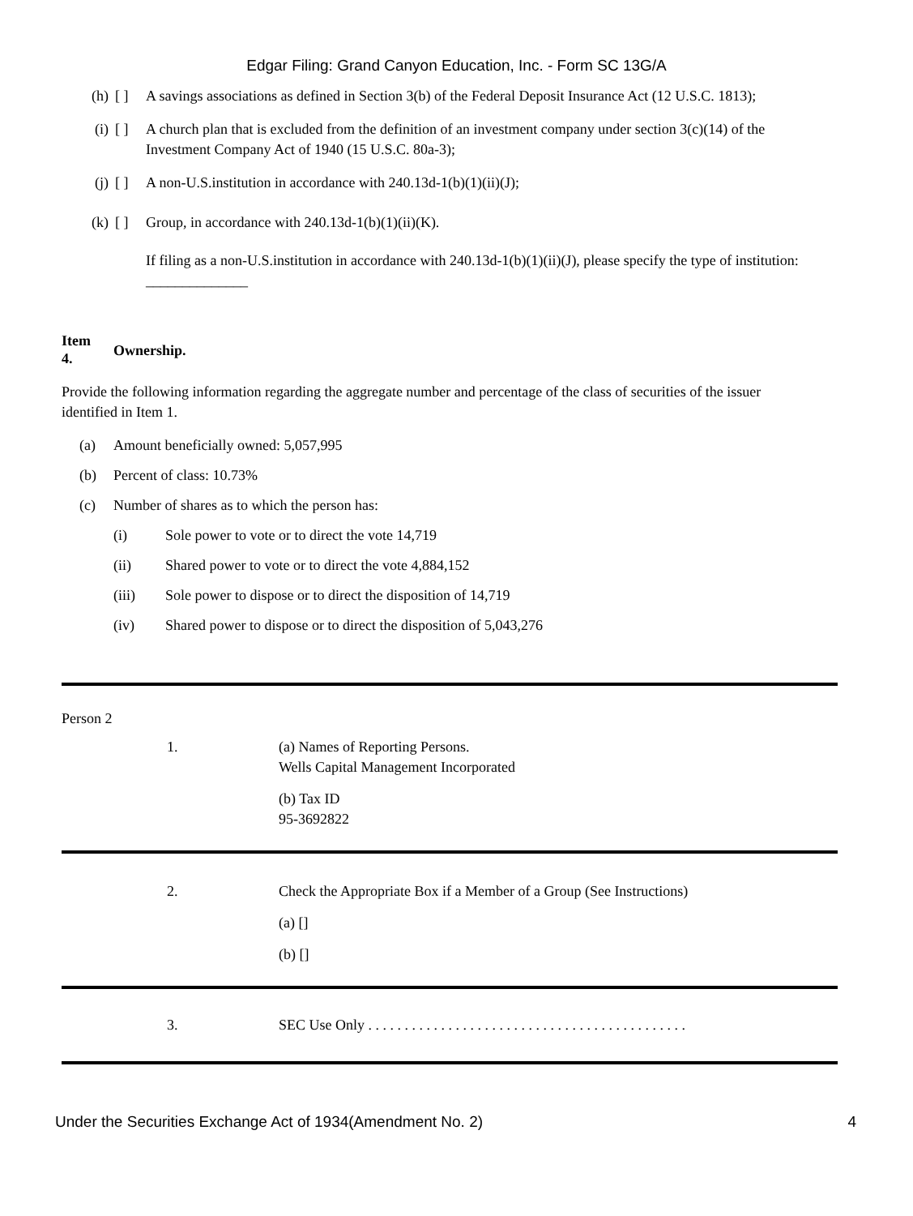Edgar Filing: Grand Canyon Education, Inc. - Form SC 13G/A
(h) [ ] A savings associations as defined in Section 3(b) of the Federal Deposit Insurance Act (12 U.S.C. 1813);
(i) [ ] A church plan that is excluded from the definition of an investment company under section 3(c)(14) of the Investment Company Act of 1940 (15 U.S.C. 80a-3);
(j) [ ] A non-U.S.institution in accordance with 240.13d-1(b)(1)(ii)(J);
(k) [ ] Group, in accordance with 240.13d-1(b)(1)(ii)(K).
If filing as a non-U.S.institution in accordance with 240.13d-1(b)(1)(ii)(J), please specify the type of institution: ______________
Item
4.
Ownership.
Provide the following information regarding the aggregate number and percentage of the class of securities of the issuer identified in Item 1.
(a) Amount beneficially owned: 5,057,995
(b) Percent of class: 10.73%
(c) Number of shares as to which the person has:
(i) Sole power to vote or to direct the vote 14,719
(ii) Shared power to vote or to direct the vote 4,884,152
(iii) Sole power to dispose or to direct the disposition of 14,719
(iv) Shared power to dispose or to direct the disposition of 5,043,276
Person 2
| | 1. | (a) Names of Reporting Persons. Wells Capital Management Incorporated (b) Tax ID 95-3692822 |
| | 2. | Check the Appropriate Box if a Member of a Group (See Instructions) (a) [] (b) [] |
| | 3. | SEC Use Only . . . . . . . . . . . . . . . . . . . . . . . . . . . . . . . . . . . . . . . . . . . . |
Under the Securities Exchange Act of 1934(Amendment No. 2) 4